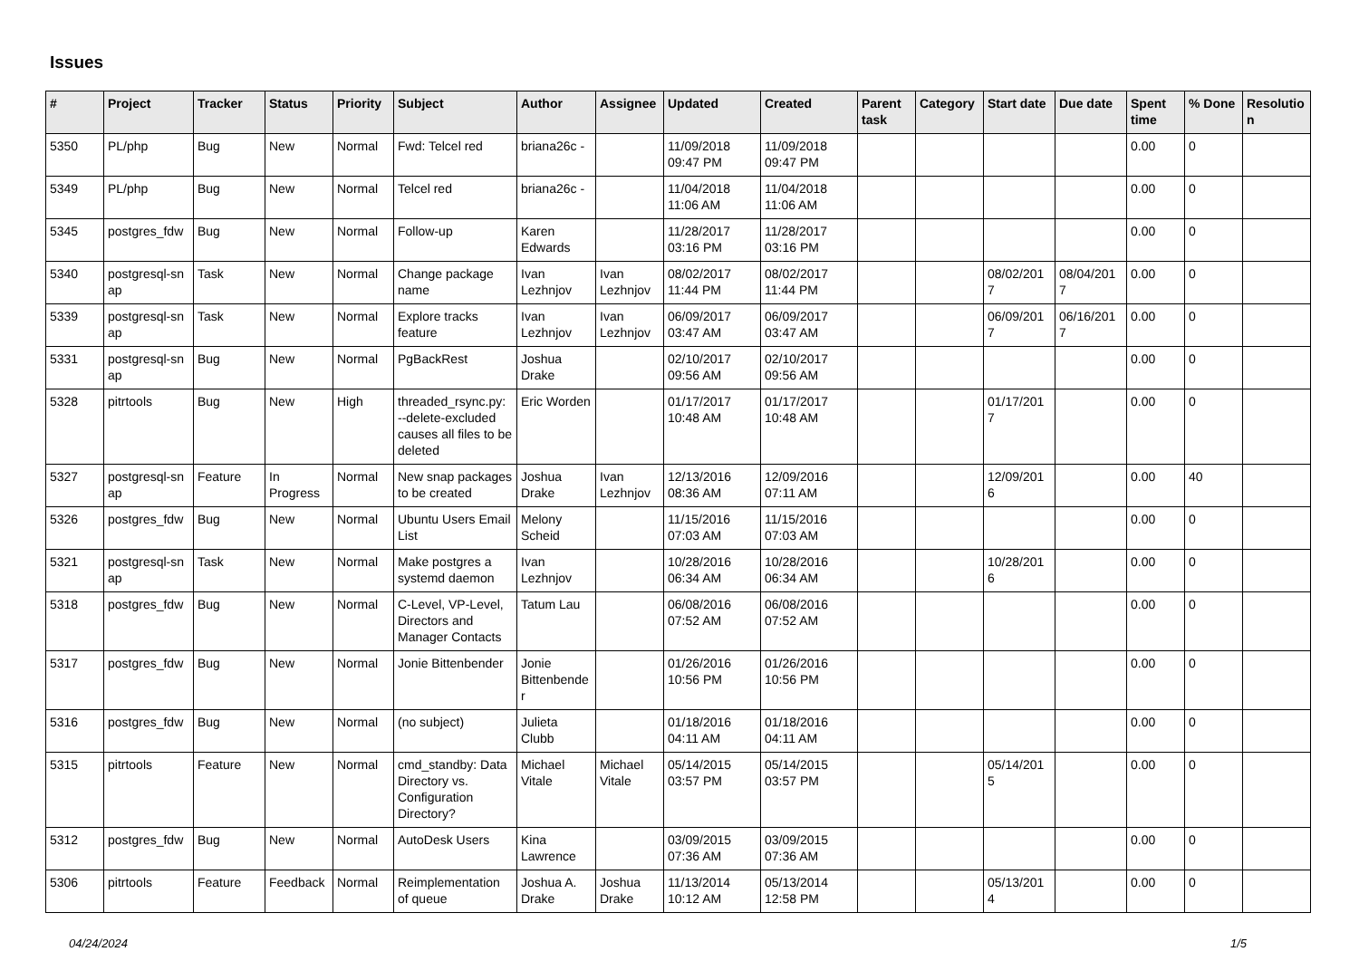Issues
| # | Project | Tracker | Status | Priority | Subject | Author | Assignee | Updated | Created | Parent task | Category | Start date | Due date | Spent time | % Done | Resolutio n |
| --- | --- | --- | --- | --- | --- | --- | --- | --- | --- | --- | --- | --- | --- | --- | --- | --- |
| 5350 | PL/php | Bug | New | Normal | Fwd: Telcel red | briana26c - | | 11/09/2018 09:47 PM | 11/09/2018 09:47 PM | | | | | 0.00 | 0 | |
| 5349 | PL/php | Bug | New | Normal | Telcel red | briana26c - | | 11/04/2018 11:06 AM | 11/04/2018 11:06 AM | | | | | 0.00 | 0 | |
| 5345 | postgres_fdw | Bug | New | Normal | Follow-up | Karen Edwards | | 11/28/2017 03:16 PM | 11/28/2017 03:16 PM | | | | | 0.00 | 0 | |
| 5340 | postgresql-sn ap | Task | New | Normal | Change package name | Ivan Lezhnjov | Ivan Lezhnjov | 08/02/2017 11:44 PM | 08/02/2017 11:44 PM | | | 08/02/201 7 | 08/04/201 7 | 0.00 | 0 | |
| 5339 | postgresql-sn ap | Task | New | Normal | Explore tracks feature | Ivan Lezhnjov | Ivan Lezhnjov | 06/09/2017 03:47 AM | 06/09/2017 03:47 AM | | | 06/09/201 7 | 06/16/201 7 | 0.00 | 0 | |
| 5331 | postgresql-sn ap | Bug | New | Normal | PgBackRest | Joshua Drake | | 02/10/2017 09:56 AM | 02/10/2017 09:56 AM | | | | | 0.00 | 0 | |
| 5328 | pitrtools | Bug | New | High | threaded_rsync.py: --delete-excluded causes all files to be deleted | Eric Worden | | 01/17/2017 10:48 AM | 01/17/2017 10:48 AM | | | 01/17/201 7 | | 0.00 | 0 | |
| 5327 | postgresql-sn ap | Feature | In Progress | Normal | New snap packages to be created | Joshua Drake | Ivan Lezhnjov | 12/13/2016 08:36 AM | 12/09/2016 07:11 AM | | | 12/09/201 6 | | 0.00 | 40 | |
| 5326 | postgres_fdw | Bug | New | Normal | Ubuntu Users Email List | Melony Scheid | | 11/15/2016 07:03 AM | 11/15/2016 07:03 AM | | | | | 0.00 | 0 | |
| 5321 | postgresql-sn ap | Task | New | Normal | Make postgres a systemd daemon | Ivan Lezhnjov | | 10/28/2016 06:34 AM | 10/28/2016 06:34 AM | | | 10/28/201 6 | | 0.00 | 0 | |
| 5318 | postgres_fdw | Bug | New | Normal | C-Level, VP-Level, Directors and Manager Contacts | Tatum Lau | | 06/08/2016 07:52 AM | 06/08/2016 07:52 AM | | | | | 0.00 | 0 | |
| 5317 | postgres_fdw | Bug | New | Normal | Jonie Bittenbender | Jonie Bittenbende r | | 01/26/2016 10:56 PM | 01/26/2016 10:56 PM | | | | | 0.00 | 0 | |
| 5316 | postgres_fdw | Bug | New | Normal | (no subject) | Julieta Clubb | | 01/18/2016 04:11 AM | 01/18/2016 04:11 AM | | | | | 0.00 | 0 | |
| 5315 | pitrtools | Feature | New | Normal | cmd_standby: Data Directory vs. Configuration Directory? | Michael Vitale | Michael Vitale | 05/14/2015 03:57 PM | 05/14/2015 03:57 PM | | | 05/14/201 5 | | 0.00 | 0 | |
| 5312 | postgres_fdw | Bug | New | Normal | AutoDesk Users | Kina Lawrence | | 03/09/2015 07:36 AM | 03/09/2015 07:36 AM | | | | | 0.00 | 0 | |
| 5306 | pitrtools | Feature | Feedback | Normal | Reimplementation of queue | Joshua A. Drake | Joshua Drake | 11/13/2014 10:12 AM | 05/13/2014 12:58 PM | | | 05/13/201 4 | | 0.00 | 0 | |
04/24/2024 1/5